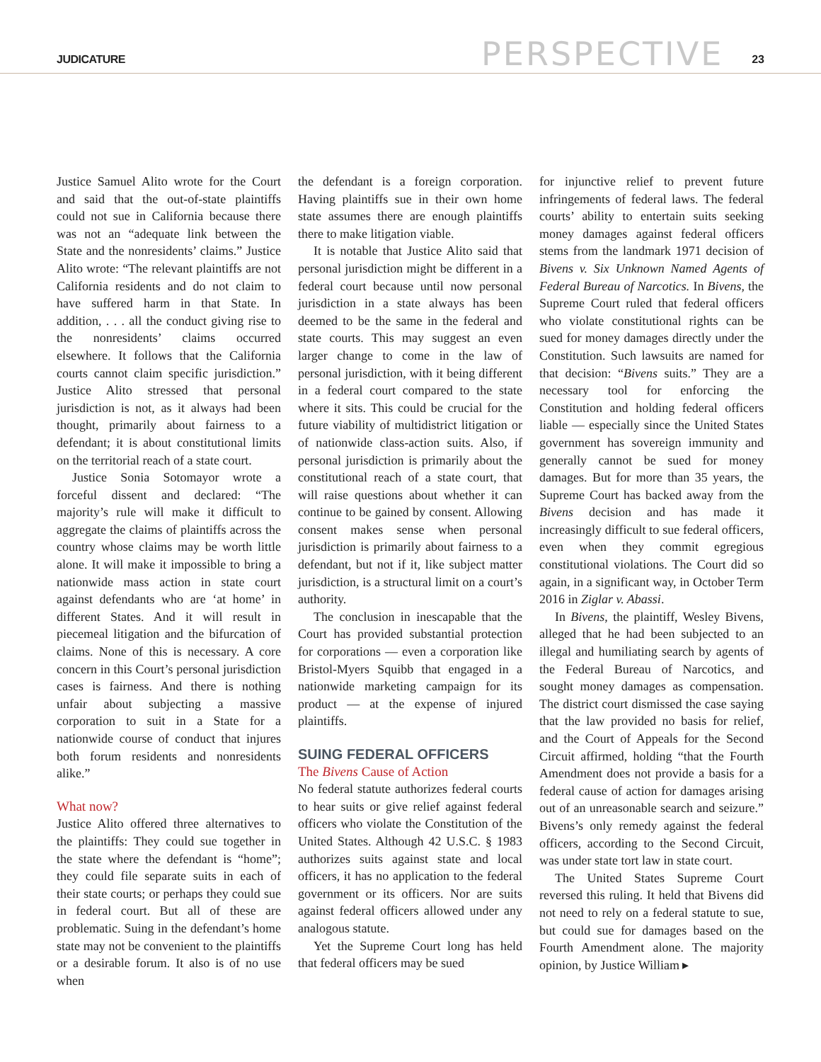JUDICATURE
PERSPECTIVE
23
Justice Samuel Alito wrote for the Court and said that the out-of-state plaintiffs could not sue in California because there was not an “adequate link between the State and the nonresidents’ claims.” Justice Alito wrote: “The relevant plaintiffs are not California residents and do not claim to have suffered harm in that State. In addition, . . . all the conduct giving rise to the nonresidents’ claims occurred elsewhere. It follows that the California courts cannot claim specific jurisdiction.” Justice Alito stressed that personal jurisdiction is not, as it always had been thought, primarily about fairness to a defendant; it is about constitutional limits on the territorial reach of a state court.
Justice Sonia Sotomayor wrote a forceful dissent and declared: “The majority’s rule will make it difficult to aggregate the claims of plaintiffs across the country whose claims may be worth little alone. It will make it impossible to bring a nationwide mass action in state court against defendants who are ‘at home’ in different States. And it will result in piecemeal litigation and the bifurcation of claims. None of this is necessary. A core concern in this Court’s personal jurisdiction cases is fairness. And there is nothing unfair about subjecting a massive corporation to suit in a State for a nationwide course of conduct that injures both forum residents and nonresidents alike.”
What now?
Justice Alito offered three alternatives to the plaintiffs: They could sue together in the state where the defendant is “home”; they could file separate suits in each of their state courts; or perhaps they could sue in federal court. But all of these are problematic. Suing in the defendant’s home state may not be convenient to the plaintiffs or a desirable forum. It also is of no use when
the defendant is a foreign corporation. Having plaintiffs sue in their own home state assumes there are enough plaintiffs there to make litigation viable.
It is notable that Justice Alito said that personal jurisdiction might be different in a federal court because until now personal jurisdiction in a state always has been deemed to be the same in the federal and state courts. This may suggest an even larger change to come in the law of personal jurisdiction, with it being different in a federal court compared to the state where it sits. This could be crucial for the future viability of multidistrict litigation or of nationwide class-action suits. Also, if personal jurisdiction is primarily about the constitutional reach of a state court, that will raise questions about whether it can continue to be gained by consent. Allowing consent makes sense when personal jurisdiction is primarily about fairness to a defendant, but not if it, like subject matter jurisdiction, is a structural limit on a court’s authority.
The conclusion in inescapable that the Court has provided substantial protection for corporations — even a corporation like Bristol-Myers Squibb that engaged in a nationwide marketing campaign for its product — at the expense of injured plaintiffs.
SUING FEDERAL OFFICERS
The Bivens Cause of Action
No federal statute authorizes federal courts to hear suits or give relief against federal officers who violate the Constitution of the United States. Although 42 U.S.C. § 1983 authorizes suits against state and local officers, it has no application to the federal government or its officers. Nor are suits against federal officers allowed under any analogous statute.
Yet the Supreme Court long has held that federal officers may be sued
for injunctive relief to prevent future infringements of federal laws. The federal courts’ ability to entertain suits seeking money damages against federal officers stems from the landmark 1971 decision of Bivens v. Six Unknown Named Agents of Federal Bureau of Narcotics. In Bivens, the Supreme Court ruled that federal officers who violate constitutional rights can be sued for money damages directly under the Constitution. Such lawsuits are named for that decision: “Bivens suits.” They are a necessary tool for enforcing the Constitution and holding federal officers liable — especially since the United States government has sovereign immunity and generally cannot be sued for money damages. But for more than 35 years, the Supreme Court has backed away from the Bivens decision and has made it increasingly difficult to sue federal officers, even when they commit egregious constitutional violations. The Court did so again, in a significant way, in October Term 2016 in Ziglar v. Abassi.
In Bivens, the plaintiff, Wesley Bivens, alleged that he had been subjected to an illegal and humiliating search by agents of the Federal Bureau of Narcotics, and sought money damages as compensation. The district court dismissed the case saying that the law provided no basis for relief, and the Court of Appeals for the Second Circuit affirmed, holding “that the Fourth Amendment does not provide a basis for a federal cause of action for damages arising out of an unreasonable search and seizure.” Bivens’s only remedy against the federal officers, according to the Second Circuit, was under state tort law in state court.
The United States Supreme Court reversed this ruling. It held that Bivens did not need to rely on a federal statute to sue, but could sue for damages based on the Fourth Amendment alone. The majority opinion, by Justice William ▸